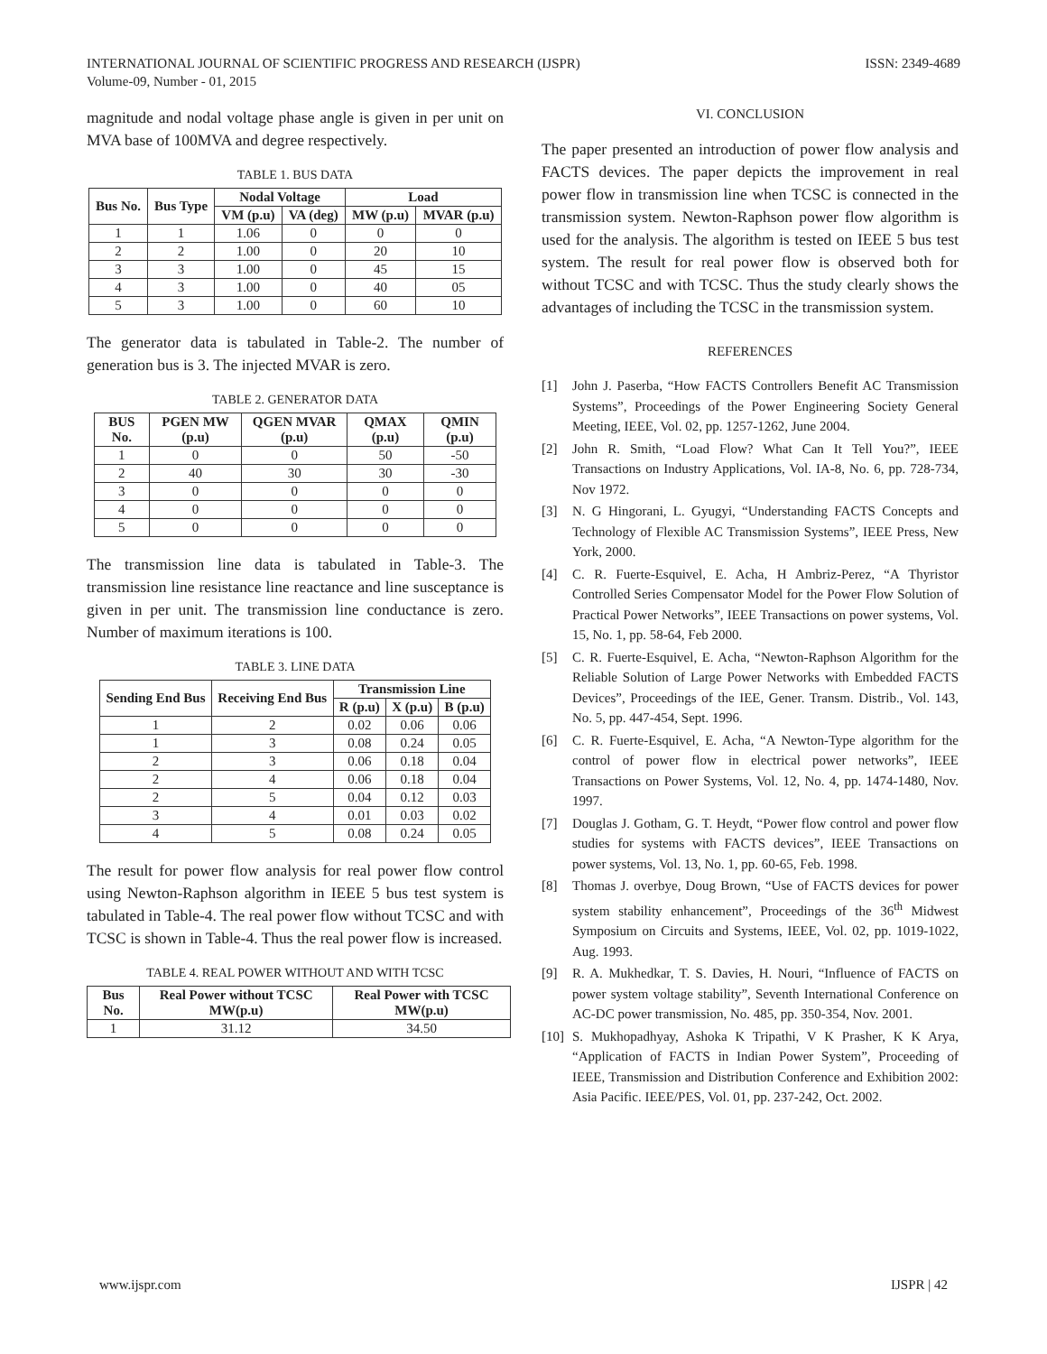INTERNATIONAL JOURNAL OF SCIENTIFIC PROGRESS AND RESEARCH (IJSPR)
Volume-09, Number - 01, 2015
ISSN: 2349-4689
magnitude and nodal voltage phase angle is given in per unit on MVA base of 100MVA and degree respectively.
TABLE 1. BUS DATA
| Bus No. | Bus Type | Nodal Voltage | | Load | |
| --- | --- | --- | --- | --- | --- |
| | | VM (p.u) | VA (deg) | MW (p.u) | MVAR (p.u) |
| 1 | 1 | 1.06 | 0 | 0 | 0 |
| 2 | 2 | 1.00 | 0 | 20 | 10 |
| 3 | 3 | 1.00 | 0 | 45 | 15 |
| 4 | 3 | 1.00 | 0 | 40 | 05 |
| 5 | 3 | 1.00 | 0 | 60 | 10 |
The generator data is tabulated in Table-2. The number of generation bus is 3. The injected MVAR is zero.
TABLE 2. GENERATOR DATA
| BUS No. | PGEN MW (p.u) | QGEN MVAR (p.u) | QMAX (p.u) | QMIN (p.u) |
| --- | --- | --- | --- | --- |
| 1 | 0 | 0 | 50 | -50 |
| 2 | 40 | 30 | 30 | -30 |
| 3 | 0 | 0 | 0 | 0 |
| 4 | 0 | 0 | 0 | 0 |
| 5 | 0 | 0 | 0 | 0 |
The transmission line data is tabulated in Table-3. The transmission line resistance line reactance and line susceptance is given in per unit. The transmission line conductance is zero. Number of maximum iterations is 100.
TABLE 3. LINE DATA
| Sending End Bus | Receiving End Bus | Transmission Line | | |
| --- | --- | --- | --- | --- |
| | | R (p.u) | X (p.u) | B (p.u) |
| 1 | 2 | 0.02 | 0.06 | 0.06 |
| 1 | 3 | 0.08 | 0.24 | 0.05 |
| 2 | 3 | 0.06 | 0.18 | 0.04 |
| 2 | 4 | 0.06 | 0.18 | 0.04 |
| 2 | 5 | 0.04 | 0.12 | 0.03 |
| 3 | 4 | 0.01 | 0.03 | 0.02 |
| 4 | 5 | 0.08 | 0.24 | 0.05 |
The result for power flow analysis for real power flow control using Newton-Raphson algorithm in IEEE 5 bus test system is tabulated in Table-4. The real power flow without TCSC and with TCSC is shown in Table-4. Thus the real power flow is increased.
TABLE 4. REAL POWER WITHOUT AND WITH TCSC
| Bus No. | Real Power without TCSC MW(p.u) | Real Power with TCSC MW(p.u) |
| --- | --- | --- |
| 1 | 31.12 | 34.50 |
VI. CONCLUSION
The paper presented an introduction of power flow analysis and FACTS devices. The paper depicts the improvement in real power flow in transmission line when TCSC is connected in the transmission system. Newton-Raphson power flow algorithm is used for the analysis. The algorithm is tested on IEEE 5 bus test system. The result for real power flow is observed both for without TCSC and with TCSC. Thus the study clearly shows the advantages of including the TCSC in the transmission system.
REFERENCES
[1] John J. Paserba, “How FACTS Controllers Benefit AC Transmission Systems”, Proceedings of the Power Engineering Society General Meeting, IEEE, Vol. 02, pp. 1257-1262, June 2004.
[2] John R. Smith, “Load Flow? What Can It Tell You?”, IEEE Transactions on Industry Applications, Vol. IA-8, No. 6, pp. 728-734, Nov 1972.
[3] N. G Hingorani, L. Gyugyi, “Understanding FACTS Concepts and Technology of Flexible AC Transmission Systems”, IEEE Press, New York, 2000.
[4] C. R. Fuerte-Esquivel, E. Acha, H Ambriz-Perez, “A Thyristor Controlled Series Compensator Model for the Power Flow Solution of Practical Power Networks”, IEEE Transactions on power systems, Vol. 15, No. 1, pp. 58-64, Feb 2000.
[5] C. R. Fuerte-Esquivel, E. Acha, “Newton-Raphson Algorithm for the Reliable Solution of Large Power Networks with Embedded FACTS Devices”, Proceedings of the IEE, Gener. Transm. Distrib., Vol. 143, No. 5, pp. 447-454, Sept. 1996.
[6] C. R. Fuerte-Esquivel, E. Acha, “A Newton-Type algorithm for the control of power flow in electrical power networks”, IEEE Transactions on Power Systems, Vol. 12, No. 4, pp. 1474-1480, Nov. 1997.
[7] Douglas J. Gotham, G. T. Heydt, “Power flow control and power flow studies for systems with FACTS devices”, IEEE Transactions on power systems, Vol. 13, No. 1, pp. 60-65, Feb. 1998.
[8] Thomas J. overbye, Doug Brown, “Use of FACTS devices for power system stability enhancement”, Proceedings of the 36<sup>th</sup> Midwest Symposium on Circuits and Systems, IEEE, Vol. 02, pp. 1019-1022, Aug. 1993.
[9] R. A. Mukhedkar, T. S. Davies, H. Nouri, “Influence of FACTS on power system voltage stability”, Seventh International Conference on AC-DC power transmission, No. 485, pp. 350-354, Nov. 2001.
[10] S. Mukhopadhyay, Ashoka K Tripathi, V K Prasher, K K Arya, “Application of FACTS in Indian Power System”, Proceeding of IEEE, Transmission and Distribution Conference and Exhibition 2002: Asia Pacific. IEEE/PES, Vol. 01, pp. 237-242, Oct. 2002.
www.ijspr.com IJSPR | 42